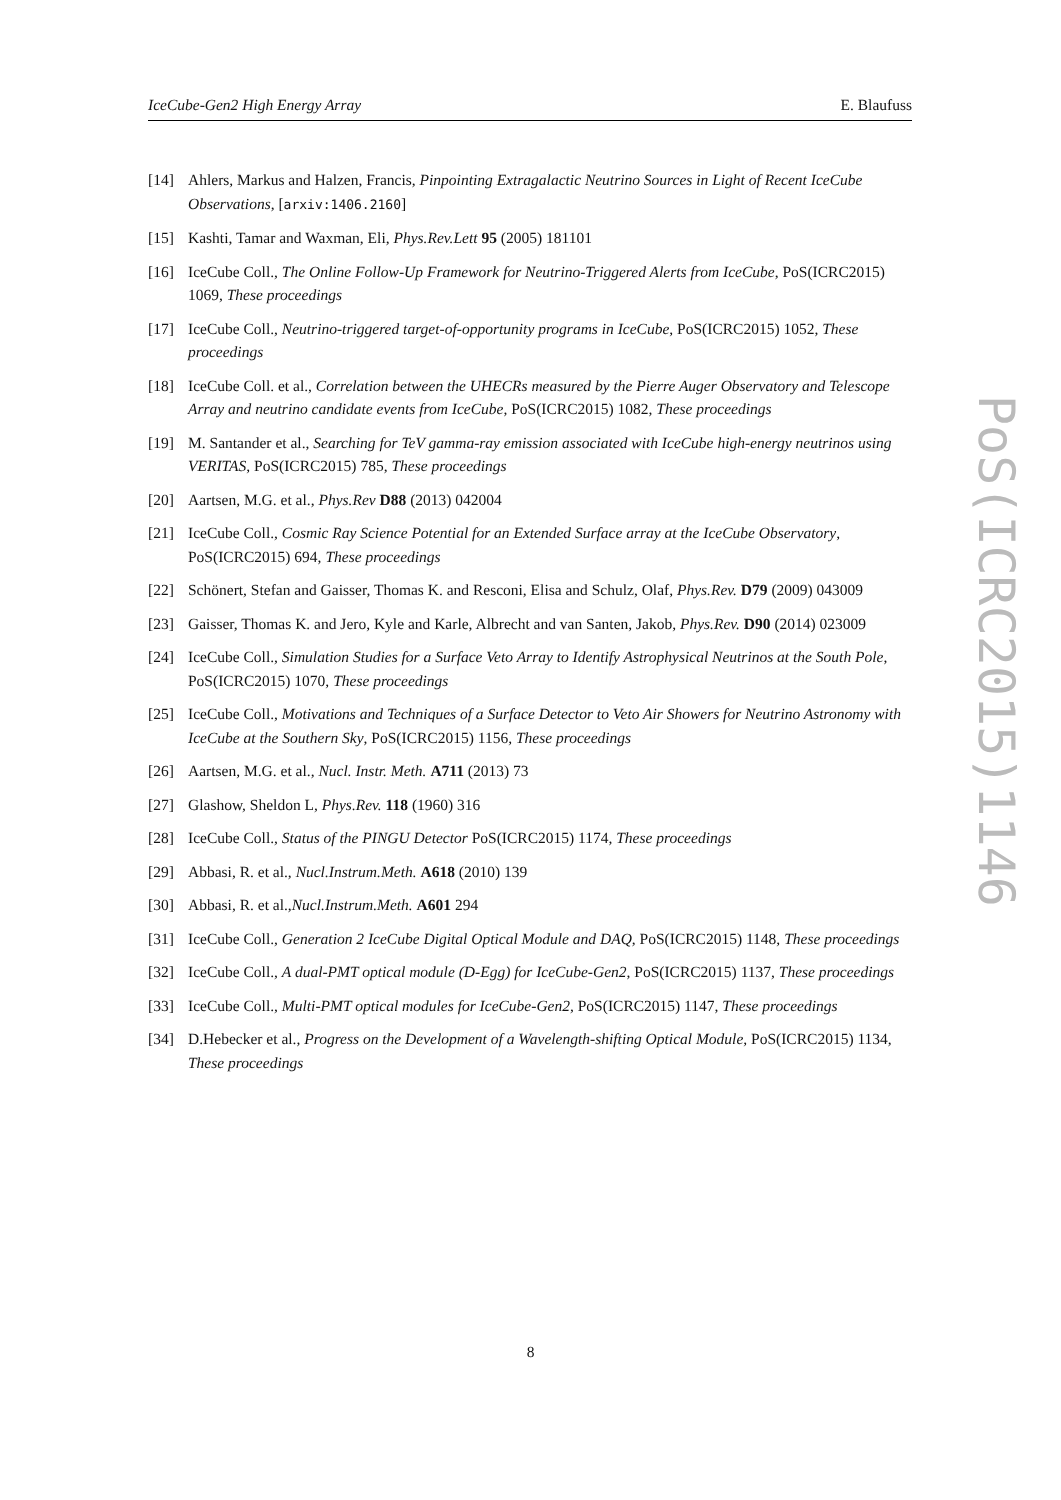IceCube-Gen2 High Energy Array E. Blaufuss
PoS(ICRC2015)1146
[14] Ahlers, Markus and Halzen, Francis, Pinpointing Extragalactic Neutrino Sources in Light of Recent IceCube Observations, [arxiv:1406.2160]
[15] Kashti, Tamar and Waxman, Eli, Phys.Rev.Lett 95 (2005) 181101
[16] IceCube Coll., The Online Follow-Up Framework for Neutrino-Triggered Alerts from IceCube, PoS(ICRC2015) 1069, These proceedings
[17] IceCube Coll., Neutrino-triggered target-of-opportunity programs in IceCube, PoS(ICRC2015) 1052, These proceedings
[18] IceCube Coll. et al., Correlation between the UHECRs measured by the Pierre Auger Observatory and Telescope Array and neutrino candidate events from IceCube, PoS(ICRC2015) 1082, These proceedings
[19] M. Santander et al., Searching for TeV gamma-ray emission associated with IceCube high-energy neutrinos using VERITAS, PoS(ICRC2015) 785, These proceedings
[20] Aartsen, M.G. et al., Phys.Rev D88 (2013) 042004
[21] IceCube Coll., Cosmic Ray Science Potential for an Extended Surface array at the IceCube Observatory, PoS(ICRC2015) 694, These proceedings
[22] Schönert, Stefan and Gaisser, Thomas K. and Resconi, Elisa and Schulz, Olaf, Phys.Rev. D79 (2009) 043009
[23] Gaisser, Thomas K. and Jero, Kyle and Karle, Albrecht and van Santen, Jakob, Phys.Rev. D90 (2014) 023009
[24] IceCube Coll., Simulation Studies for a Surface Veto Array to Identify Astrophysical Neutrinos at the South Pole, PoS(ICRC2015) 1070, These proceedings
[25] IceCube Coll., Motivations and Techniques of a Surface Detector to Veto Air Showers for Neutrino Astronomy with IceCube at the Southern Sky, PoS(ICRC2015) 1156, These proceedings
[26] Aartsen, M.G. et al., Nucl. Instr. Meth. A711 (2013) 73
[27] Glashow, Sheldon L, Phys.Rev. 118 (1960) 316
[28] IceCube Coll., Status of the PINGU Detector PoS(ICRC2015) 1174, These proceedings
[29] Abbasi, R. et al., Nucl.Instrum.Meth. A618 (2010) 139
[30] Abbasi, R. et al.,Nucl.Instrum.Meth. A601 294
[31] IceCube Coll., Generation 2 IceCube Digital Optical Module and DAQ, PoS(ICRC2015) 1148, These proceedings
[32] IceCube Coll., A dual-PMT optical module (D-Egg) for IceCube-Gen2, PoS(ICRC2015) 1137, These proceedings
[33] IceCube Coll., Multi-PMT optical modules for IceCube-Gen2, PoS(ICRC2015) 1147, These proceedings
[34] D.Hebecker et al., Progress on the Development of a Wavelength-shifting Optical Module, PoS(ICRC2015) 1134, These proceedings
8